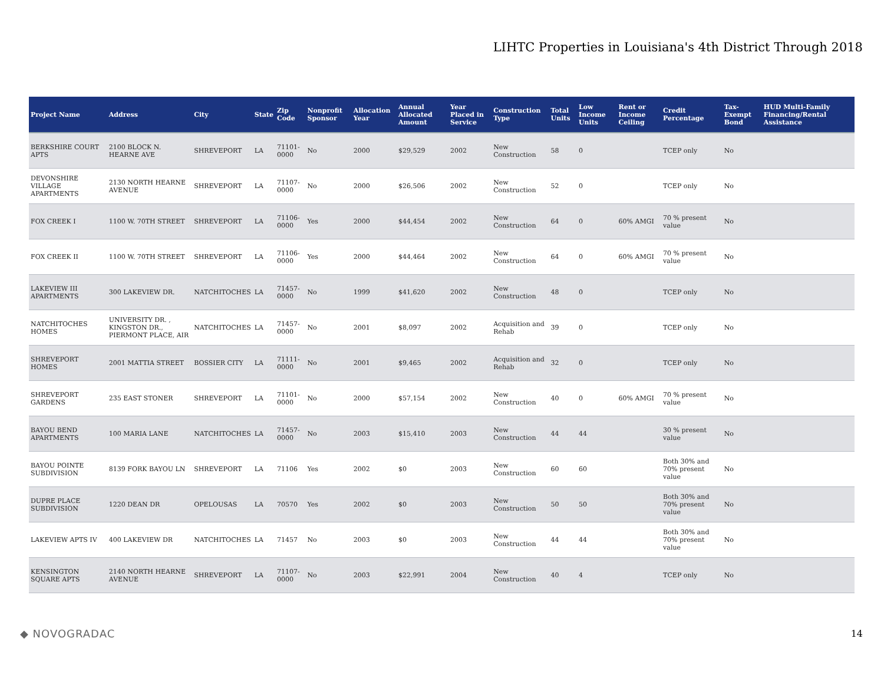LIHTC Properties in Louisiana's 4th District Through 2018
| Project Name | Address | City | State | Zip Code | Nonprofit Sponsor | Allocation Year | Annual Allocated Amount | Year Placed in Service | Construction Type | Total Units | Low Income Units | Rent or Income Ceiling | Credit Percentage | Tax-Exempt Bond | HUD Multi-Family Financing/Rental Assistance |
| --- | --- | --- | --- | --- | --- | --- | --- | --- | --- | --- | --- | --- | --- | --- | --- |
| BERKSHIRE COURT APTS | 2100 BLOCK N. HEARNE AVE | SHREVEPORT | LA | 71101-0000 | No | 2000 | $29,529 | 2002 | New Construction | 58 | 0 | | TCEP only | No | |
| DEVONSHIRE VILLAGE APARTMENTS | 2130 NORTH HEARNE AVENUE | SHREVEPORT | LA | 71107-0000 | No | 2000 | $26,506 | 2002 | New Construction | 52 | 0 | | TCEP only | No | |
| FOX CREEK I | 1100 W. 70TH STREET | SHREVEPORT | LA | 71106-0000 | Yes | 2000 | $44,454 | 2002 | New Construction | 64 | 0 | 60% AMGI | 70 % present value | No | |
| FOX CREEK II | 1100 W. 70TH STREET | SHREVEPORT | LA | 71106-0000 | Yes | 2000 | $44,464 | 2002 | New Construction | 64 | 0 | 60% AMGI | 70 % present value | No | |
| LAKEVIEW III APARTMENTS | 300 LAKEVIEW DR. | NATCHITOCHES | LA | 71457-0000 | No | 1999 | $41,620 | 2002 | New Construction | 48 | 0 | | TCEP only | No | |
| NATCHITOCHES HOMES | UNIVERSITY DR. , KINGSTON DR., PIERMONT PLACE, AIR | NATCHITOCHES | LA | 71457-0000 | No | 2001 | $8,097 | 2002 | Acquisition and Rehab | 39 | 0 | | TCEP only | No | |
| SHREVEPORT HOMES | 2001 MATTIA STREET | BOSSIER CITY | LA | 71111-0000 | No | 2001 | $9,465 | 2002 | Acquisition and Rehab | 32 | 0 | | TCEP only | No | |
| SHREVEPORT GARDENS | 235 EAST STONER | SHREVEPORT | LA | 71101-0000 | No | 2000 | $57,154 | 2002 | New Construction | 40 | 0 | 60% AMGI | 70 % present value | No | |
| BAYOU BEND APARTMENTS | 100 MARIA LANE | NATCHITOCHES | LA | 71457-0000 | No | 2003 | $15,410 | 2003 | New Construction | 44 | 44 | | 30 % present value | No | |
| BAYOU POINTE SUBDIVISION | 8139 FORK BAYOU LN | SHREVEPORT | LA | 71106 | Yes | 2002 | $0 | 2003 | New Construction | 60 | 60 | | Both 30% and 70% present value | No | |
| DUPRE PLACE SUBDIVISION | 1220 DEAN DR | OPELOUSAS | LA | 70570 | Yes | 2002 | $0 | 2003 | New Construction | 50 | 50 | | Both 30% and 70% present value | No | |
| LAKEVIEW APTS IV | 400 LAKEVIEW DR | NATCHITOCHES | LA | 71457 | No | 2003 | $0 | 2003 | New Construction | 44 | 44 | | Both 30% and 70% present value | No | |
| KENSINGTON SQUARE APTS | 2140 NORTH HEARNE AVENUE | SHREVEPORT | LA | 71107-0000 | No | 2003 | $22,991 | 2004 | New Construction | 40 | 4 | | TCEP only | No | |
◆ NOVOGRADAC 14